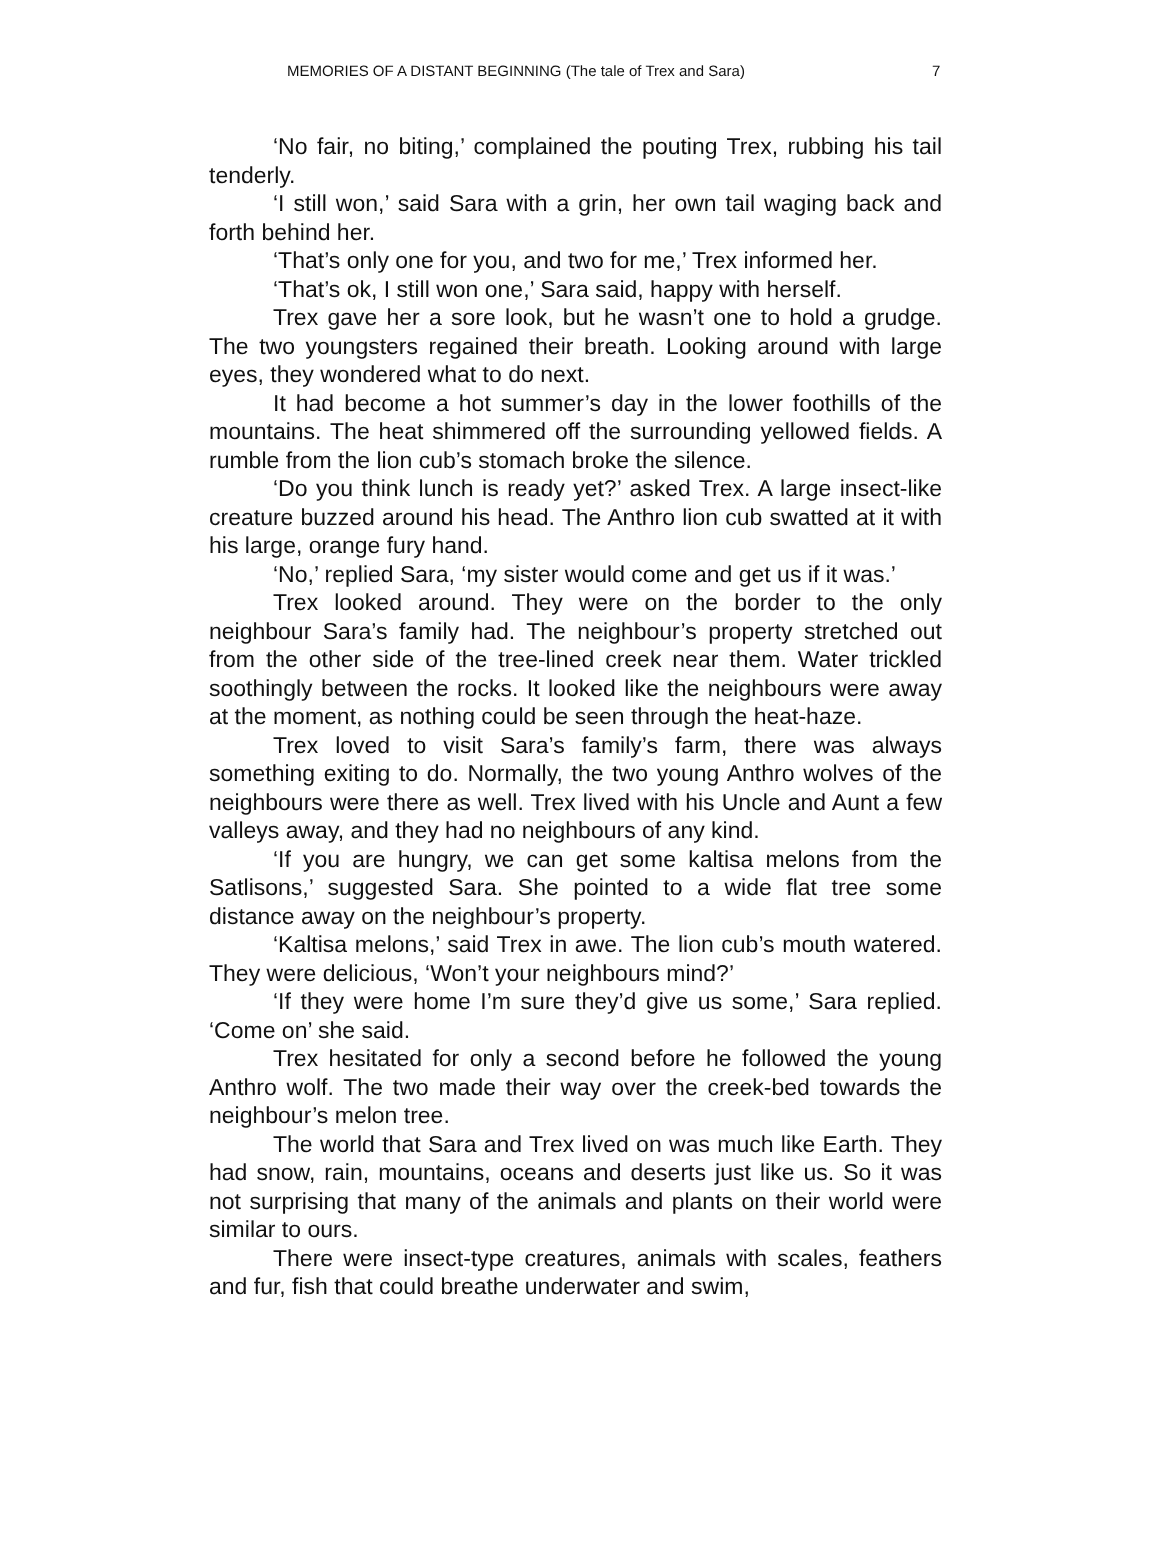MEMORIES OF A DISTANT BEGINNING (The tale of Trex and Sara) 7
‘No fair, no biting,’ complained the pouting Trex, rubbing his tail tenderly.
‘I still won,’ said Sara with a grin, her own tail waging back and forth behind her.
‘That’s only one for you, and two for me,’ Trex informed her.
‘That’s ok, I still won one,’ Sara said, happy with herself.
Trex gave her a sore look, but he wasn’t one to hold a grudge. The two youngsters regained their breath. Looking around with large eyes, they wondered what to do next.
It had become a hot summer’s day in the lower foothills of the mountains. The heat shimmered off the surrounding yellowed fields. A rumble from the lion cub’s stomach broke the silence.
‘Do you think lunch is ready yet?’ asked Trex. A large insect-like creature buzzed around his head. The Anthro lion cub swatted at it with his large, orange fury hand.
‘No,’ replied Sara, ‘my sister would come and get us if it was.’
Trex looked around. They were on the border to the only neighbour Sara’s family had. The neighbour’s property stretched out from the other side of the tree-lined creek near them. Water trickled soothingly between the rocks. It looked like the neighbours were away at the moment, as nothing could be seen through the heat-haze.
Trex loved to visit Sara’s family’s farm, there was always something exiting to do. Normally, the two young Anthro wolves of the neighbours were there as well. Trex lived with his Uncle and Aunt a few valleys away, and they had no neighbours of any kind.
‘If you are hungry, we can get some kaltisa melons from the Satlisons,’ suggested Sara. She pointed to a wide flat tree some distance away on the neighbour’s property.
‘Kaltisa melons,’ said Trex in awe. The lion cub’s mouth watered. They were delicious, ‘Won’t your neighbours mind?’
‘If they were home I’m sure they’d give us some,’ Sara replied. ‘Come on’ she said.
Trex hesitated for only a second before he followed the young Anthro wolf. The two made their way over the creek-bed towards the neighbour’s melon tree.
The world that Sara and Trex lived on was much like Earth. They had snow, rain, mountains, oceans and deserts just like us. So it was not surprising that many of the animals and plants on their world were similar to ours.
There were insect-type creatures, animals with scales, feathers and fur, fish that could breathe underwater and swim,